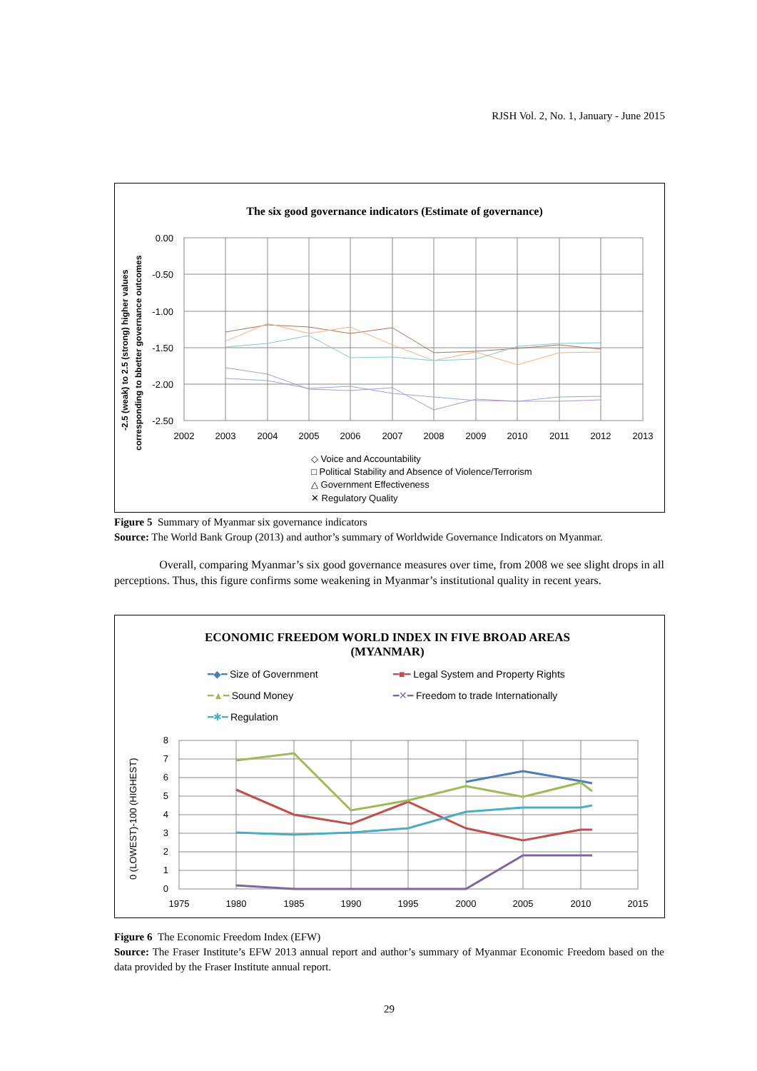RJSH Vol. 2, No. 1, January - June 2015
The six good governance indicators (Estimate of governance)
0.00
-0.50
-1.00
-1.50
-2.00
-2.50
2002
2003
2004
2005
2006
2007
2008
2009
2010
2011
2012
2013
-2.5 (weak) to 2.5 (strong) higher values
corresponding to bbetter governance outcomes
◇ Voice and Accountability
□ Political Stability and Absence of Violence/Terrorism
△ Government Effectiveness
✕ Regulatory Quality
Figure 5 Summary of Myanmar six governance indicators
Source: The World Bank Group (2013) and author’s summary of Worldwide Governance Indicators on Myanmar.
Overall, comparing Myanmar’s six good governance measures over time, from 2008 we see slight drops in all perceptions. Thus, this figure confirms some weakening in Myanmar’s institutional quality in recent years.
ECONOMIC FREEDOM WORLD INDEX IN FIVE BROAD AREAS
(MYANMAR)
━◆━ Size of Government
━■━ Legal System and Property Rights
━▲━ Sound Money
━✕━ Freedom to trade Internationally
━✱━ Regulation
8
7
6
5
4
3
2
1
0
1975
1980
1985
1990
1995
2000
2005
2010
2015
0 (LOWEST)-100 (HIGHEST)
Figure 6 The Economic Freedom Index (EFW)
Source: The Fraser Institute’s EFW 2013 annual report and author’s summary of Myanmar Economic Freedom based on the data provided by the Fraser Institute annual report.
29